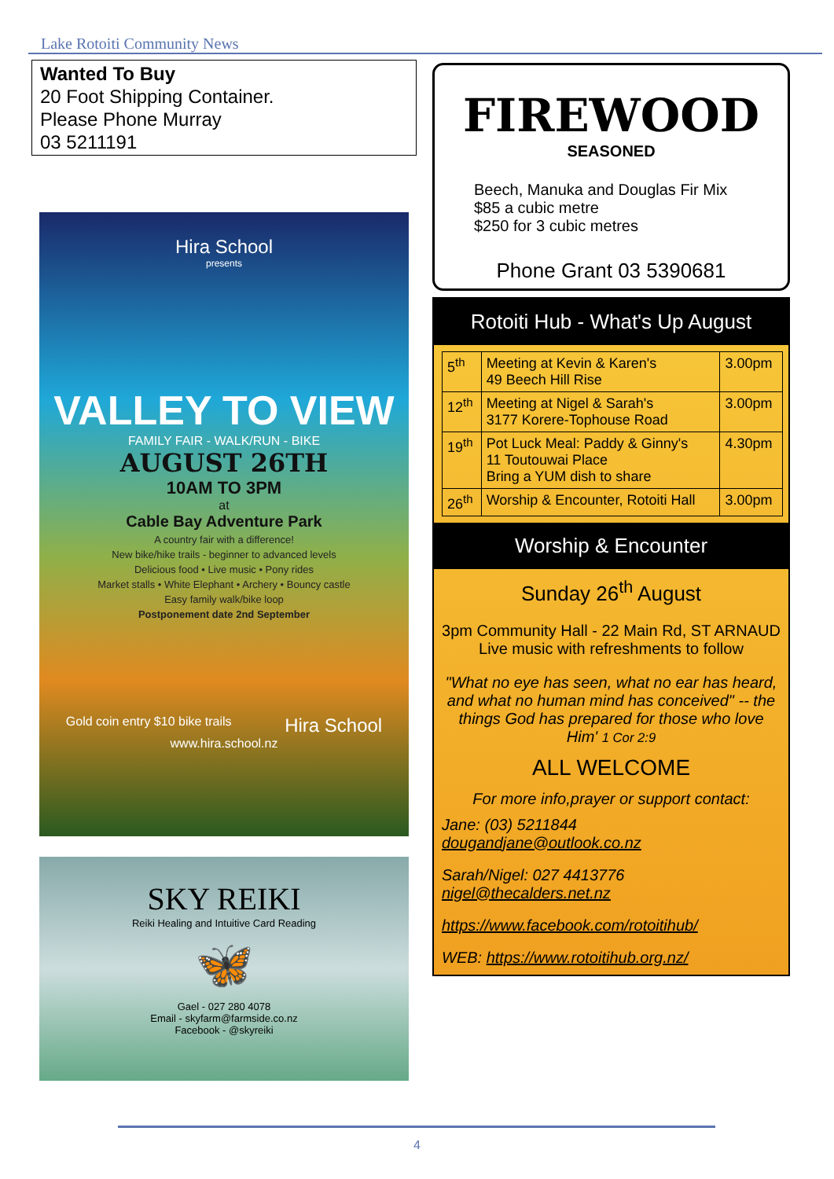Lake Rotoiti Community News
Wanted To Buy
20 Foot Shipping Container.
Please Phone Murray
03 5211191
Hira School
presents
VALLEY TO VIEW
FAMILY FAIR - WALK/RUN - BIKE
AUGUST 26TH
10AM TO 3PM
at
Cable Bay Adventure Park
A country fair with a difference!
New bike/hike trails - beginner to advanced levels
Delicious food • Live music • Pony rides
Market stalls • White Elephant • Archery • Bouncy castle
Easy family walk/bike loop
Postponement date 2nd September
Gold coin entry $10 bike trails Hira School
www.hira.school.nz
SKY REIKI
Reiki Healing and Intuitive Card Reading
🦋
Gael - 027 280 4078
Email - skyfarm@farmside.co.nz
Facebook - @skyreiki
FIREWOOD
SEASONED
Beech, Manuka and Douglas Fir Mix
$85 a cubic metre
$250 for 3 cubic metres
Phone Grant 03 5390681
Rotoiti Hub - What's Up August
| 5<sup>th</sup> | Meeting at Kevin & Karen's 49 Beech Hill Rise | 3.00pm |
| 12<sup>th</sup> | Meeting at Nigel & Sarah's 3177 Korere-Tophouse Road | 3.00pm |
| 19<sup>th</sup> | Pot Luck Meal: Paddy & Ginny's 11 Toutouwai Place Bring a YUM dish to share | 4.30pm |
| 26<sup>th</sup> | Worship & Encounter, Rotoiti Hall | 3.00pm |
Worship & Encounter
Sunday 26<sup>th</sup> August
3pm Community Hall - 22 Main Rd, ST ARNAUD
Live music with refreshments to follow
"What no eye has seen, what no ear has heard, and what no human mind has conceived" -- the things God has prepared for those who love Him' 1 Cor 2:9
ALL WELCOME
For more info,prayer or support contact:
Jane: (03) 5211844 dougandjane@outlook.co.nz
Sarah/Nigel: 027 4413776 nigel@thecalders.net.nz
https://www.facebook.com/rotoitihub/
WEB: https://www.rotoitihub.org.nz/
4